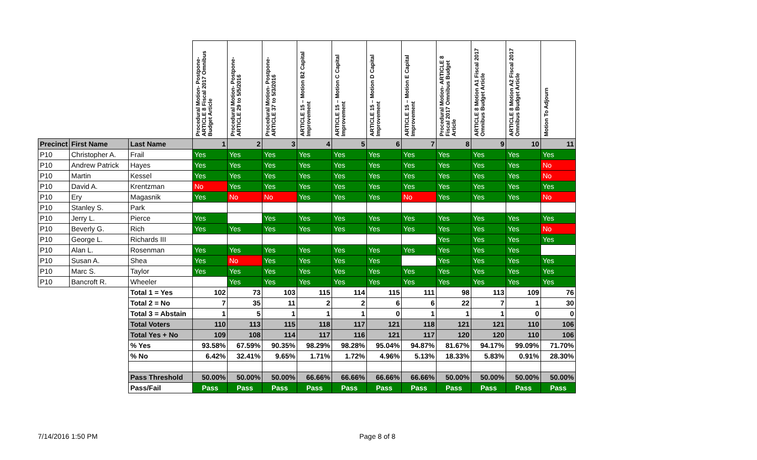| | | | Procedural Motion- Postpone- ARTICLE 8 Fiscal 2017 Omnibus Budget Article | Procedural Motion- Postpone- ARTICLE 29 to 5/5/2016 | Procedural Motion- Postpone- ARTICLE 37 to 5/3/2016 | ARTICLE 15 – Motion B2 Capital Improvement | ARTICLE 15 – Motion C Capital Improvement | ARTICLE 15 – Motion D Capital Improvement | ARTICLE 15 – Motion E Capital Improvement | Procedural Motion- ARTICLE 8 Fiscal 2017 Omnibus Budget Article | ARTICLE 8 Motion A1 Fiscal 2017 Omnibus Budget Article | ARTICLE 8 Motion A2 Fiscal 2017 Omnibus Budget Article | Motion To Adjourn |
| --- | --- | --- | --- | --- | --- | --- | --- | --- | --- | --- | --- | --- | --- |
| Precinct | First Name | Last Name | 1 | 2 | 3 | 4 | 5 | 6 | 7 | 8 | 9 | 10 | 11 |
| P10 | Christopher A. | Frail | Yes | Yes | Yes | Yes | Yes | Yes | Yes | Yes | Yes | Yes | Yes |
| P10 | Andrew Patrick | Hayes | Yes | Yes | Yes | Yes | Yes | Yes | Yes | Yes | Yes | Yes | No |
| P10 | Martin | Kessel | Yes | Yes | Yes | Yes | Yes | Yes | Yes | Yes | Yes | Yes | No |
| P10 | David A. | Krentzman | No | Yes | Yes | Yes | Yes | Yes | Yes | Yes | Yes | Yes | Yes |
| P10 | Ery | Magasnik | Yes | No | No | Yes | Yes | Yes | No | Yes | Yes | Yes | No |
| P10 | Stanley S. | Park | | | | | | | | | | | |
| P10 | Jerry L. | Pierce | Yes | | Yes | Yes | Yes | Yes | Yes | Yes | Yes | Yes | Yes |
| P10 | Beverly G. | Rich | Yes | Yes | Yes | Yes | Yes | Yes | Yes | Yes | Yes | Yes | No |
| P10 | George L. | Richards III | | | | | | | | Yes | Yes | Yes | Yes |
| P10 | Alan L. | Rosenman | Yes | Yes | Yes | Yes | Yes | Yes | Yes | Yes | Yes | Yes | |
| P10 | Susan A. | Shea | Yes | No | Yes | Yes | Yes | Yes | | Yes | Yes | Yes | Yes |
| P10 | Marc S. | Taylor | Yes | Yes | Yes | Yes | Yes | Yes | Yes | Yes | Yes | Yes | Yes |
| P10 | Bancroft R. | Wheeler | | Yes | Yes | Yes | Yes | Yes | Yes | Yes | Yes | Yes | Yes |
| | | Total 1 = Yes | 102 | 73 | 103 | 115 | 114 | 115 | 111 | 98 | 113 | 109 | 76 |
| | | Total 2 = No | 7 | 35 | 11 | 2 | 2 | 6 | 6 | 22 | 7 | 1 | 30 |
| | | Total 3 = Abstain | 1 | 5 | 1 | 1 | 1 | 0 | 1 | 1 | 1 | 0 | 0 |
| | | Total Voters | 110 | 113 | 115 | 118 | 117 | 121 | 118 | 121 | 121 | 110 | 106 |
| | | Total Yes + No | 109 | 108 | 114 | 117 | 116 | 121 | 117 | 120 | 120 | 110 | 106 |
| | | % Yes | 93.58% | 67.59% | 90.35% | 98.29% | 98.28% | 95.04% | 94.87% | 81.67% | 94.17% | 99.09% | 71.70% |
| | | % No | 6.42% | 32.41% | 9.65% | 1.71% | 1.72% | 4.96% | 5.13% | 18.33% | 5.83% | 0.91% | 28.30% |
| | | Pass Threshold | 50.00% | 50.00% | 50.00% | 66.66% | 66.66% | 66.66% | 66.66% | 50.00% | 50.00% | 50.00% | 50.00% |
| | | Pass/Fail | Pass | Pass | Pass | Pass | Pass | Pass | Pass | Pass | Pass | Pass | Pass |
7/14/2016 1:50 PM Page 8 of 8